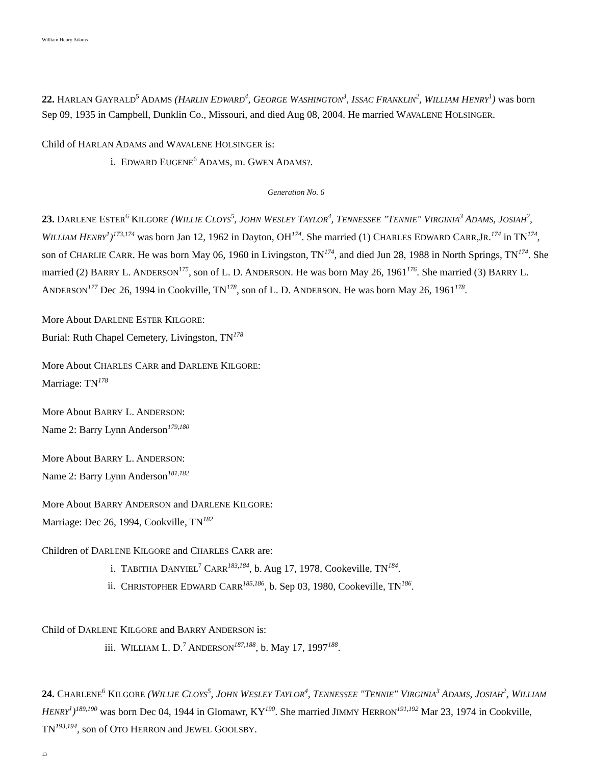William Henry Adams
22. HARLAN GAYRALD<sup>5</sup> ADAMS (HARLIN EDWARD<sup>4</sup>, GEORGE WASHINGTON<sup>3</sup>, ISSAC FRANKLIN<sup>2</sup>, WILLIAM HENRY<sup>1</sup>) was born Sep 09, 1935 in Campbell, Dunklin Co., Missouri, and died Aug 08, 2004. He married WAVALENE HOLSINGER.
Child of HARLAN ADAMS and WAVALENE HOLSINGER is:
i. EDWARD EUGENE<sup>6</sup> ADAMS, m. GWEN ADAMS?.
Generation No. 6
23. DARLENE ESTER<sup>6</sup> KILGORE (WILLIE CLOYS<sup>5</sup>, JOHN WESLEY TAYLOR<sup>4</sup>, TENNESSEE "TENNIE" VIRGINIA<sup>3</sup> ADAMS, JOSIAH<sup>2</sup>, WILLIAM HENRY<sup>1</sup>)<sup>173,174</sup> was born Jan 12, 1962 in Dayton, OH<sup>174</sup>. She married (1) CHARLES EDWARD CARR,JR.<sup>174</sup> in TN<sup>174</sup>, son of CHARLIE CARR. He was born May 06, 1960 in Livingston, TN<sup>174</sup>, and died Jun 28, 1988 in North Springs, TN<sup>174</sup>. She married (2) BARRY L. ANDERSON<sup>175</sup>, son of L. D. ANDERSON. He was born May 26, 1961<sup>176</sup>. She married (3) BARRY L. ANDERSON<sup>177</sup> Dec 26, 1994 in Cookville, TN<sup>178</sup>, son of L. D. ANDERSON. He was born May 26, 1961<sup>178</sup>.
More About DARLENE ESTER KILGORE:
Burial: Ruth Chapel Cemetery, Livingston, TN<sup>178</sup>
More About CHARLES CARR and DARLENE KILGORE:
Marriage: TN<sup>178</sup>
More About BARRY L. ANDERSON:
Name 2: Barry Lynn Anderson<sup>179,180</sup>
More About BARRY L. ANDERSON:
Name 2: Barry Lynn Anderson<sup>181,182</sup>
More About BARRY ANDERSON and DARLENE KILGORE:
Marriage: Dec 26, 1994, Cookville, TN<sup>182</sup>
Children of DARLENE KILGORE and CHARLES CARR are:
i. TABITHA DANYIEL<sup>7</sup> CARR<sup>183,184</sup>, b. Aug 17, 1978, Cookeville, TN<sup>184</sup>.
ii. CHRISTOPHER EDWARD CARR<sup>185,186</sup>, b. Sep 03, 1980, Cookeville, TN<sup>186</sup>.
Child of DARLENE KILGORE and BARRY ANDERSON is:
iii. WILLIAM L. D.<sup>7</sup> ANDERSON<sup>187,188</sup>, b. May 17, 1997<sup>188</sup>.
24. CHARLENE<sup>6</sup> KILGORE (WILLIE CLOYS<sup>5</sup>, JOHN WESLEY TAYLOR<sup>4</sup>, TENNESSEE "TENNIE" VIRGINIA<sup>3</sup> ADAMS, JOSIAH<sup>2</sup>, WILLIAM HENRY<sup>1</sup>)<sup>189,190</sup> was born Dec 04, 1944 in Glomawr, KY<sup>190</sup>. She married JIMMY HERRON<sup>191,192</sup> Mar 23, 1974 in Cookville, TN<sup>193,194</sup>, son of OTO HERRON and JEWEL GOOLSBY.
13